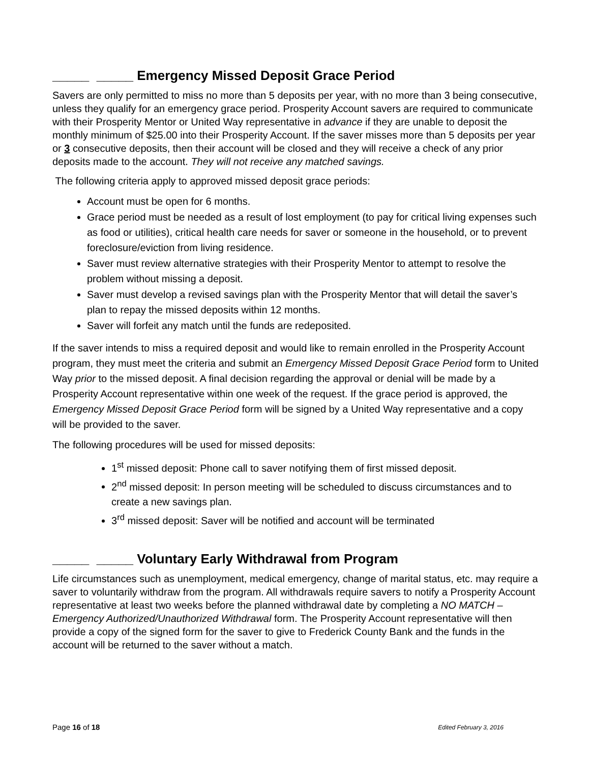_____ _____ Emergency Missed Deposit Grace Period
Savers are only permitted to miss no more than 5 deposits per year, with no more than 3 being consecutive, unless they qualify for an emergency grace period. Prosperity Account savers are required to communicate with their Prosperity Mentor or United Way representative in advance if they are unable to deposit the monthly minimum of $25.00 into their Prosperity Account. If the saver misses more than 5 deposits per year or 3 consecutive deposits, then their account will be closed and they will receive a check of any prior deposits made to the account. They will not receive any matched savings.
The following criteria apply to approved missed deposit grace periods:
Account must be open for 6 months.
Grace period must be needed as a result of lost employment (to pay for critical living expenses such as food or utilities), critical health care needs for saver or someone in the household, or to prevent foreclosure/eviction from living residence.
Saver must review alternative strategies with their Prosperity Mentor to attempt to resolve the problem without missing a deposit.
Saver must develop a revised savings plan with the Prosperity Mentor that will detail the saver’s plan to repay the missed deposits within 12 months.
Saver will forfeit any match until the funds are redeposited.
If the saver intends to miss a required deposit and would like to remain enrolled in the Prosperity Account program, they must meet the criteria and submit an Emergency Missed Deposit Grace Period form to United Way prior to the missed deposit. A final decision regarding the approval or denial will be made by a Prosperity Account representative within one week of the request. If the grace period is approved, the Emergency Missed Deposit Grace Period form will be signed by a United Way representative and a copy will be provided to the saver.
The following procedures will be used for missed deposits:
1<sup>st</sup> missed deposit: Phone call to saver notifying them of first missed deposit.
2<sup>nd</sup> missed deposit: In person meeting will be scheduled to discuss circumstances and to create a new savings plan.
3<sup>rd</sup> missed deposit: Saver will be notified and account will be terminated
_____ _____ Voluntary Early Withdrawal from Program
Life circumstances such as unemployment, medical emergency, change of marital status, etc. may require a saver to voluntarily withdraw from the program. All withdrawals require savers to notify a Prosperity Account representative at least two weeks before the planned withdrawal date by completing a NO MATCH – Emergency Authorized/Unauthorized Withdrawal form. The Prosperity Account representative will then provide a copy of the signed form for the saver to give to Frederick County Bank and the funds in the account will be returned to the saver without a match.
Page 16 of 18 Edited February 3, 2016